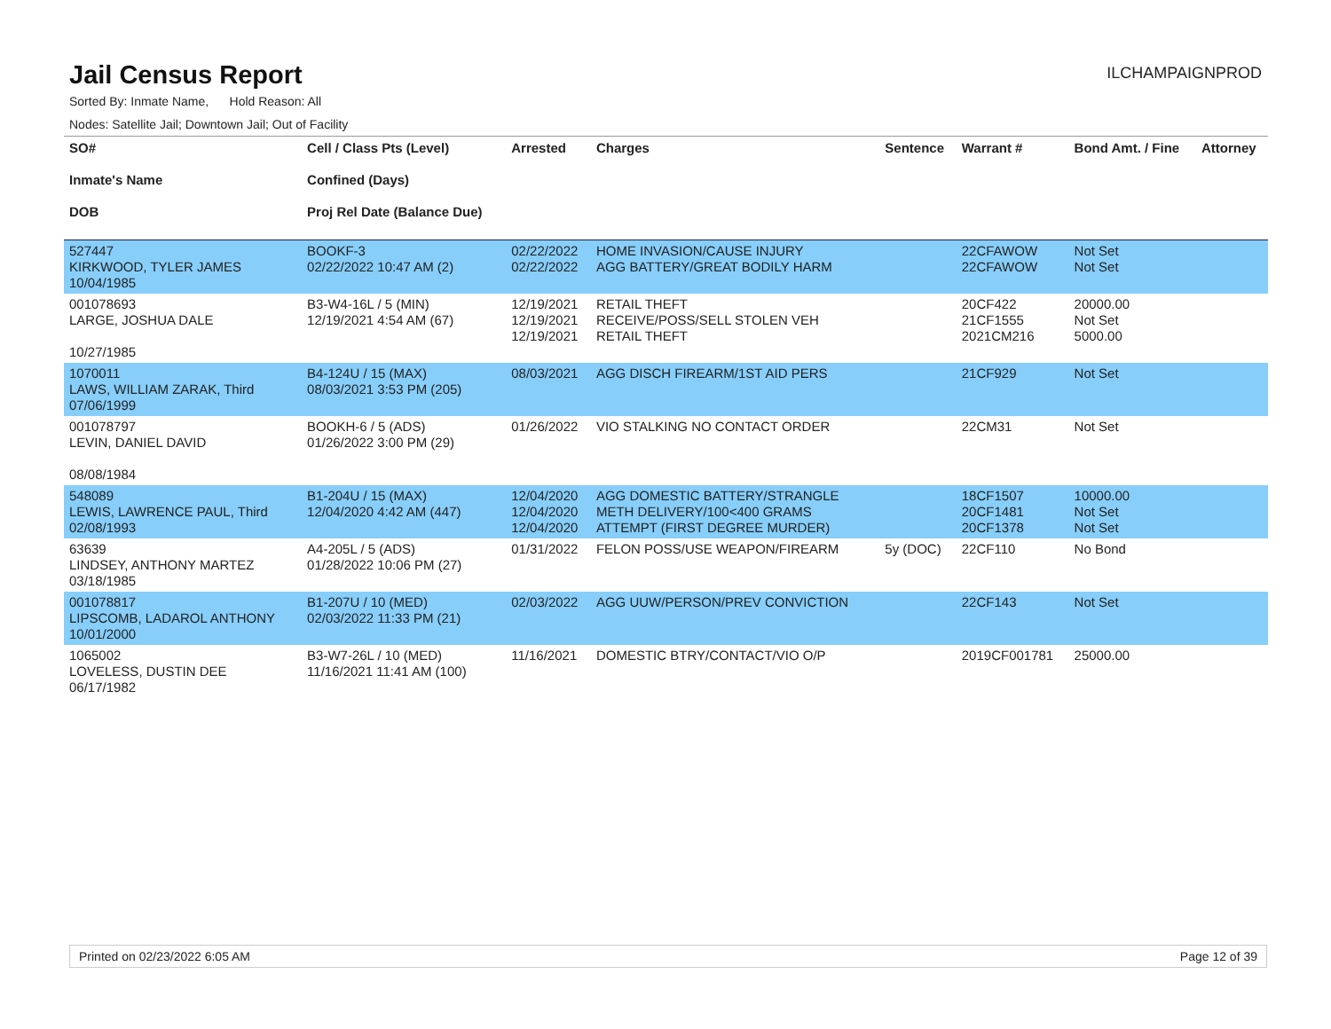Jail Census Report
ILCHAMPAIGNPROD
Sorted By: Inmate Name, Hold Reason: All
Nodes: Satellite Jail; Downtown Jail; Out of Facility
| SO# Inmate's Name DOB | Cell / Class Pts (Level) Confined (Days) Proj Rel Date (Balance Due) | Arrested | Charges | Sentence | Warrant # | Bond Amt. / Fine | Attorney |
| --- | --- | --- | --- | --- | --- | --- | --- |
| 527447 KIRKWOOD, TYLER JAMES 10/04/1985 | BOOKF-3 02/22/2022 10:47 AM (2) | 02/22/2022 02/22/2022 | HOME INVASION/CAUSE INJURY AGG BATTERY/GREAT BODILY HARM | | 22CFAWOW 22CFAWOW | Not Set Not Set | |
| 001078693 LARGE, JOSHUA DALE 10/27/1985 | B3-W4-16L / 5 (MIN) 12/19/2021 4:54 AM (67) | 12/19/2021 12/19/2021 12/19/2021 | RETAIL THEFT RECEIVE/POSS/SELL STOLEN VEH RETAIL THEFT | | 20CF422 21CF1555 2021CM216 | 20000.00 Not Set 5000.00 | |
| 1070011 LAWS, WILLIAM ZARAK, Third 07/06/1999 | B4-124U / 15 (MAX) 08/03/2021 3:53 PM (205) | 08/03/2021 | AGG DISCH FIREARM/1ST AID PERS | | 21CF929 | Not Set | |
| 001078797 LEVIN, DANIEL DAVID 08/08/1984 | BOOKH-6 / 5 (ADS) 01/26/2022 3:00 PM (29) | 01/26/2022 | VIO STALKING NO CONTACT ORDER | | 22CM31 | Not Set | |
| 548089 LEWIS, LAWRENCE PAUL, Third 02/08/1993 | B1-204U / 15 (MAX) 12/04/2020 4:42 AM (447) | 12/04/2020 12/04/2020 12/04/2020 | AGG DOMESTIC BATTERY/STRANGLE METH DELIVERY/100<400 GRAMS ATTEMPT (FIRST DEGREE MURDER) | | 18CF1507 20CF1481 20CF1378 | 10000.00 Not Set Not Set | |
| 63639 LINDSEY, ANTHONY MARTEZ 03/18/1985 | A4-205L / 5 (ADS) 01/28/2022 10:06 PM (27) | 01/31/2022 | FELON POSS/USE WEAPON/FIREARM | 5y (DOC) | 22CF110 | No Bond | |
| 001078817 LIPSCOMB, LADAROL ANTHONY 10/01/2000 | B1-207U / 10 (MED) 02/03/2022 11:33 PM (21) | 02/03/2022 | AGG UUW/PERSON/PREV CONVICTION | | 22CF143 | Not Set | |
| 1065002 LOVELESS, DUSTIN DEE 06/17/1982 | B3-W7-26L / 10 (MED) 11/16/2021 11:41 AM (100) | 11/16/2021 | DOMESTIC BTRY/CONTACT/VIO O/P | | 2019CF001781 | 25000.00 | |
Printed on 02/23/2022 6:05 AM Page 12 of 39